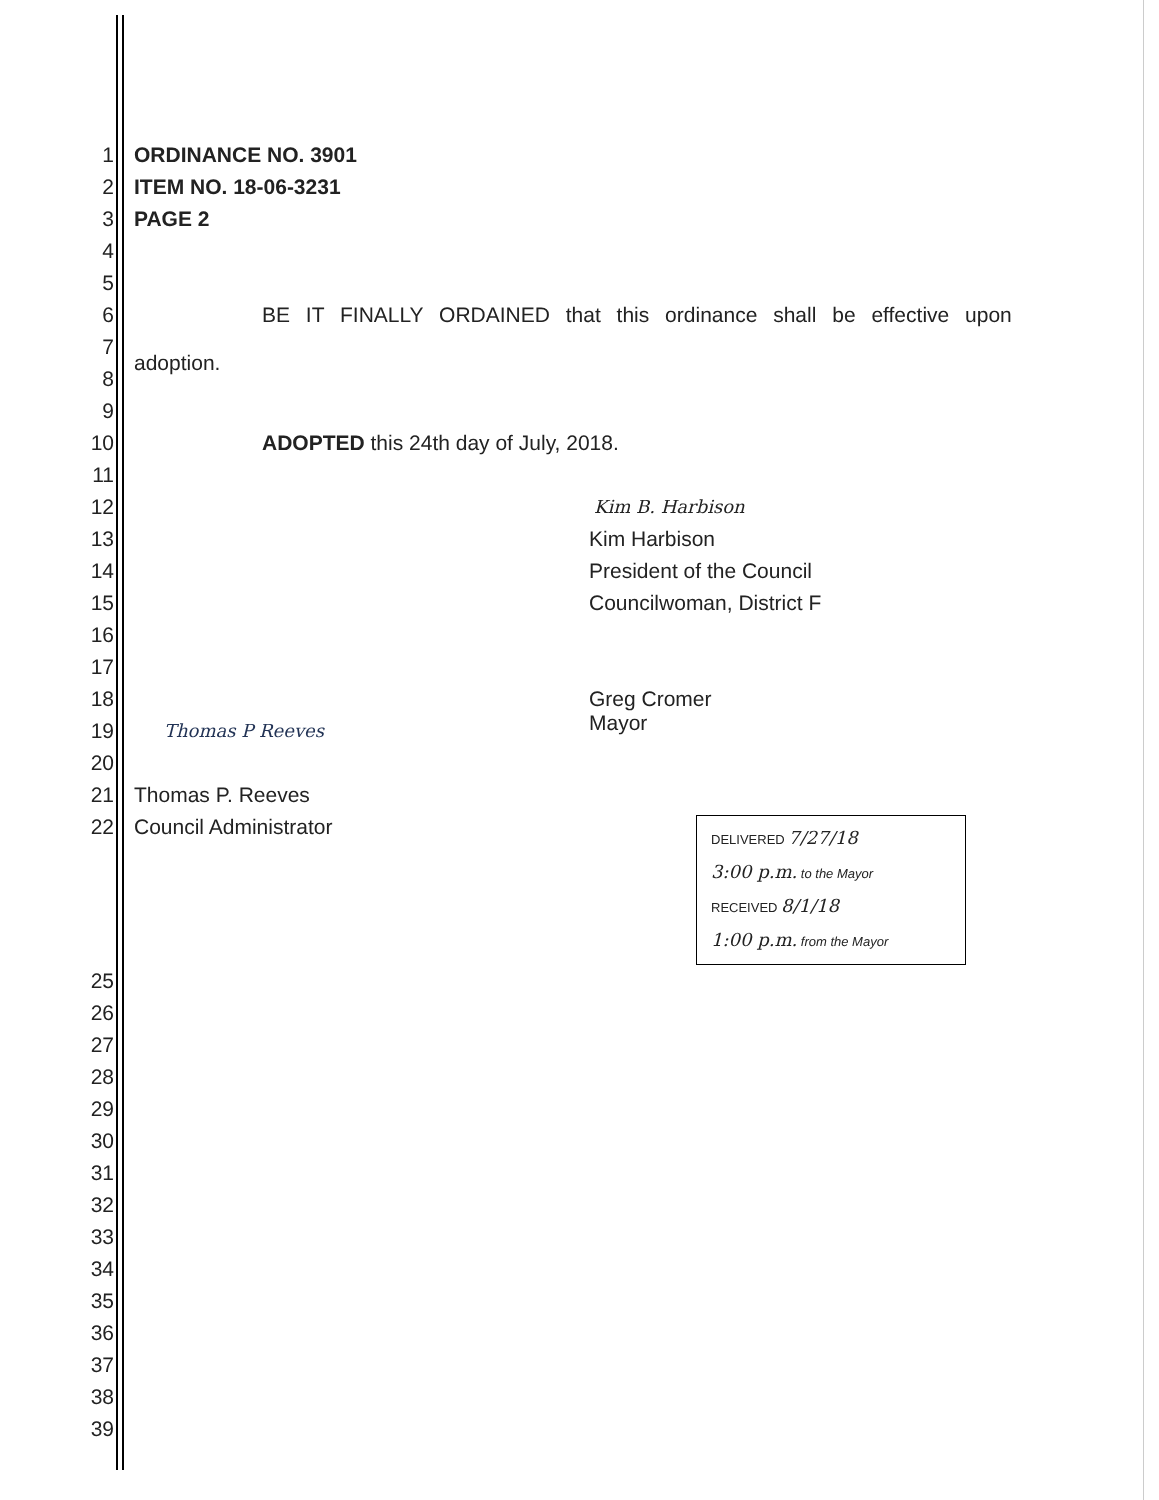1 ORDINANCE NO. 3901
2 ITEM NO. 18-06-3231
3 PAGE 2
4
5
6 BE IT FINALLY ORDAINED that this ordinance shall be effective upon
7
8 adoption.
9
10 ADOPTED this 24th day of July, 2018.
11
12 Kim B. Harbison
13 Kim Harbison
14 President of the Council
15 Councilwoman, District F
16
17
18 Greg Cromer
19 Thomas P Reeves
20 Mayor
21 Thomas P. Reeves
22 Council Administrator
DELIVERED 7/27/18
3:00 p.m. to the Mayor
RECEIVED 8/1/18
1:00 p.m. from the Mayor
25
26
27
28
29
30
31
32
33
34
35
36
37
38
39